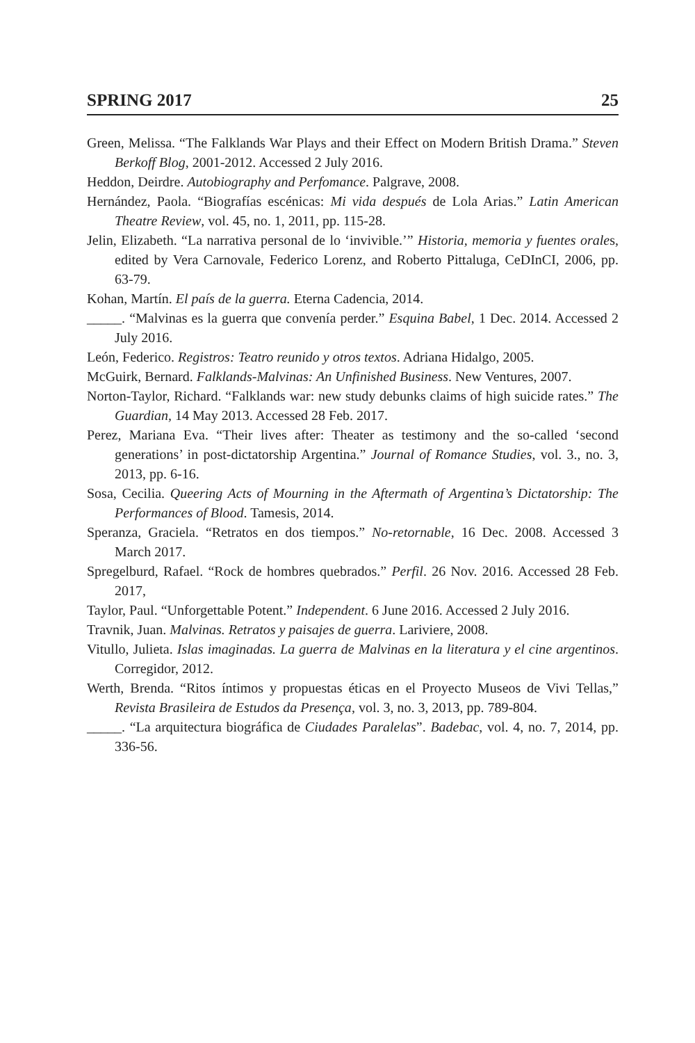SPRING 2017 25
Green, Melissa. “The Falklands War Plays and their Effect on Modern British Drama.” Steven Berkoff Blog, 2001-2012. Accessed 2 July 2016.
Heddon, Deirdre. Autobiography and Perfomance. Palgrave, 2008.
Hernández, Paola. “Biografías escénicas: Mi vida después de Lola Arias.” Latin American Theatre Review, vol. 45, no. 1, 2011, pp. 115-28.
Jelin, Elizabeth. “La narrativa personal de lo ‘invivible.’” Historia, memoria y fuentes orales, edited by Vera Carnovale, Federico Lorenz, and Roberto Pittaluga, CeDInCI, 2006, pp. 63-79.
Kohan, Martín. El país de la guerra. Eterna Cadencia, 2014.
_____. “Malvinas es la guerra que convenía perder.” Esquina Babel, 1 Dec. 2014. Accessed 2 July 2016.
León, Federico. Registros: Teatro reunido y otros textos. Adriana Hidalgo, 2005.
McGuirk, Bernard. Falklands-Malvinas: An Unfinished Business. New Ventures, 2007.
Norton-Taylor, Richard. “Falklands war: new study debunks claims of high suicide rates.” The Guardian, 14 May 2013. Accessed 28 Feb. 2017.
Perez, Mariana Eva. “Their lives after: Theater as testimony and the so-called ‘second generations’ in post-dictatorship Argentina.” Journal of Romance Studies, vol. 3., no. 3, 2013, pp. 6-16.
Sosa, Cecilia. Queering Acts of Mourning in the Aftermath of Argentina’s Dictatorship: The Performances of Blood. Tamesis, 2014.
Speranza, Graciela. “Retratos en dos tiempos.” No-retornable, 16 Dec. 2008. Accessed 3 March 2017.
Spregelburd, Rafael. “Rock de hombres quebrados.” Perfil. 26 Nov. 2016. Accessed 28 Feb. 2017,
Taylor, Paul. “Unforgettable Potent.” Independent. 6 June 2016. Accessed 2 July 2016.
Travnik, Juan. Malvinas. Retratos y paisajes de guerra. Lariviere, 2008.
Vitullo, Julieta. Islas imaginadas. La guerra de Malvinas en la literatura y el cine argentinos. Corregidor, 2012.
Werth, Brenda. “Ritos íntimos y propuestas éticas en el Proyecto Museos de Vivi Tellas,” Revista Brasileira de Estudos da Presença, vol. 3, no. 3, 2013, pp. 789-804.
_____. “La arquitectura biográfica de Ciudades Paralelas”. Badebac, vol. 4, no. 7, 2014, pp. 336-56.